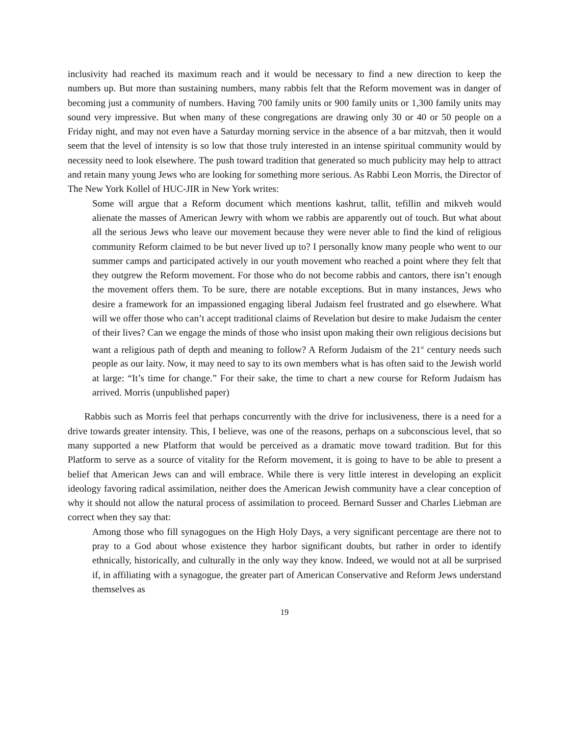inclusivity had reached its maximum reach and it would be necessary to find a new direction to keep the numbers up. But more than sustaining numbers, many rabbis felt that the Reform movement was in danger of becoming just a community of numbers. Having 700 family units or 900 family units or 1,300 family units may sound very impressive. But when many of these congregations are drawing only 30 or 40 or 50 people on a Friday night, and may not even have a Saturday morning service in the absence of a bar mitzvah, then it would seem that the level of intensity is so low that those truly interested in an intense spiritual community would by necessity need to look elsewhere. The push toward tradition that generated so much publicity may help to attract and retain many young Jews who are looking for something more serious. As Rabbi Leon Morris, the Director of The New York Kollel of HUC-JIR in New York writes:
Some will argue that a Reform document which mentions kashrut, tallit, tefillin and mikveh would alienate the masses of American Jewry with whom we rabbis are apparently out of touch. But what about all the serious Jews who leave our movement because they were never able to find the kind of religious community Reform claimed to be but never lived up to? I personally know many people who went to our summer camps and participated actively in our youth movement who reached a point where they felt that they outgrew the Reform movement. For those who do not become rabbis and cantors, there isn’t enough the movement offers them. To be sure, there are notable exceptions. But in many instances, Jews who desire a framework for an impassioned engaging liberal Judaism feel frustrated and go elsewhere. What will we offer those who can’t accept traditional claims of Revelation but desire to make Judaism the center of their lives? Can we engage the minds of those who insist upon making their own religious decisions but want a religious path of depth and meaning to follow? A Reform Judaism of the 21<sup>st</sup> century needs such people as our laity. Now, it may need to say to its own members what is has often said to the Jewish world at large: “It’s time for change.” For their sake, the time to chart a new course for Reform Judaism has arrived. Morris (unpublished paper)
Rabbis such as Morris feel that perhaps concurrently with the drive for inclusiveness, there is a need for a drive towards greater intensity. This, I believe, was one of the reasons, perhaps on a subconscious level, that so many supported a new Platform that would be perceived as a dramatic move toward tradition. But for this Platform to serve as a source of vitality for the Reform movement, it is going to have to be able to present a belief that American Jews can and will embrace. While there is very little interest in developing an explicit ideology favoring radical assimilation, neither does the American Jewish community have a clear conception of why it should not allow the natural process of assimilation to proceed. Bernard Susser and Charles Liebman are correct when they say that:
Among those who fill synagogues on the High Holy Days, a very significant percentage are there not to pray to a God about whose existence they harbor significant doubts, but rather in order to identify ethnically, historically, and culturally in the only way they know. Indeed, we would not at all be surprised if, in affiliating with a synagogue, the greater part of American Conservative and Reform Jews understand themselves as
19